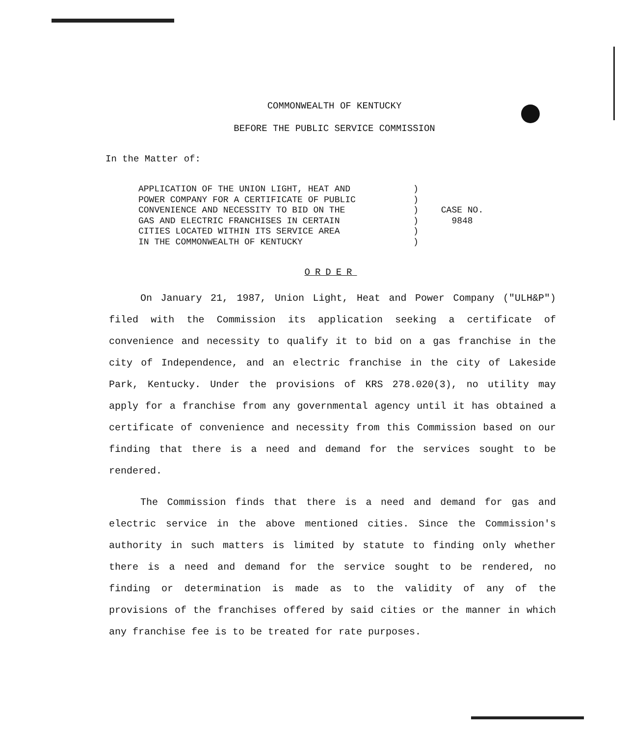COMMONWEALTH OF KENTUCKY
BEFORE THE PUBLIC SERVICE COMMISSION
In the Matter of:
APPLICATION OF THE UNION LIGHT, HEAT AND POWER COMPANY FOR A CERTIFICATE OF PUBLIC CONVENIENCE AND NECESSITY TO BID ON THE GAS AND ELECTRIC FRANCHISES IN CERTAIN CITIES LOCATED WITHIN ITS SERVICE AREA IN THE COMMONWEALTH OF KENTUCKY
) ) ) ) ) )
CASE NO.
9848
ORDER
On January 21, 1987, Union Light, Heat and Power Company ("ULH&P") filed with the Commission its application seeking a certificate of convenience and necessity to qualify it to bid on a gas franchise in the city of Independence, and an electric franchise in the city of Lakeside Park, Kentucky. Under the provisions of KRS 278.020(3), no utility may apply for a franchise from any governmental agency until it has obtained a certificate of convenience and necessity from this Commission based on our finding that there is a need and demand for the services sought to be rendered.
The Commission finds that there is a need and demand for gas and electric service in the above mentioned cities. Since the Commission's authority in such matters is limited by statute to finding only whether there is a need and demand for the service sought to be rendered, no finding or determination is made as to the validity of any of the provisions of the franchises offered by said cities or the manner in which any franchise fee is to be treated for rate purposes.